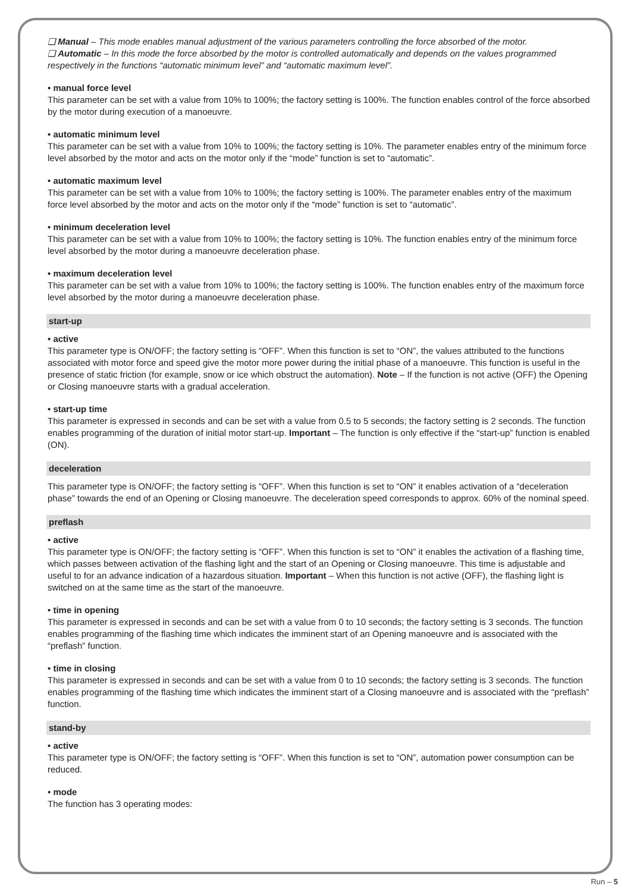❑ Manual – This mode enables manual adjustment of the various parameters controlling the force absorbed of the motor.
❑ Automatic – In this mode the force absorbed by the motor is controlled automatically and depends on the values programmed respectively in the functions “automatic minimum level” and “automatic maximum level”.
• manual force level
This parameter can be set with a value from 10% to 100%; the factory setting is 100%. The function enables control of the force absorbed by the motor during execution of a manoeuvre.
• automatic minimum level
This parameter can be set with a value from 10% to 100%; the factory setting is 10%. The parameter enables entry of the minimum force level absorbed by the motor and acts on the motor only if the “mode” function is set to “automatic”.
• automatic maximum level
This parameter can be set with a value from 10% to 100%; the factory setting is 100%. The parameter enables entry of the maximum force level absorbed by the motor and acts on the motor only if the “mode” function is set to “automatic”.
• minimum deceleration level
This parameter can be set with a value from 10% to 100%; the factory setting is 10%. The function enables entry of the minimum force level absorbed by the motor during a manoeuvre deceleration phase.
• maximum deceleration level
This parameter can be set with a value from 10% to 100%; the factory setting is 100%. The function enables entry of the maximum force level absorbed by the motor during a manoeuvre deceleration phase.
start-up
• active
This parameter type is ON/OFF; the factory setting is “OFF”. When this function is set to “ON”, the values attributed to the functions associated with motor force and speed give the motor more power during the initial phase of a manoeuvre. This function is useful in the presence of static friction (for example, snow or ice which obstruct the automation). Note – If the function is not active (OFF) the Opening or Closing manoeuvre starts with a gradual acceleration.
• start-up time
This parameter is expressed in seconds and can be set with a value from 0.5 to 5 seconds; the factory setting is 2 seconds. The function enables programming of the duration of initial motor start-up. Important – The function is only effective if the “start-up” function is enabled (ON).
deceleration
This parameter type is ON/OFF; the factory setting is “OFF”. When this function is set to “ON” it enables activation of a “deceleration phase” towards the end of an Opening or Closing manoeuvre. The deceleration speed corresponds to approx. 60% of the nominal speed.
preflash
• active
This parameter type is ON/OFF; the factory setting is “OFF”. When this function is set to “ON” it enables the activation of a flashing time, which passes between activation of the flashing light and the start of an Opening or Closing manoeuvre. This time is adjustable and useful to for an advance indication of a hazardous situation. Important – When this function is not active (OFF), the flashing light is switched on at the same time as the start of the manoeuvre.
• time in opening
This parameter is expressed in seconds and can be set with a value from 0 to 10 seconds; the factory setting is 3 seconds. The function enables programming of the flashing time which indicates the imminent start of an Opening manoeuvre and is associated with the “preflash” function.
• time in closing
This parameter is expressed in seconds and can be set with a value from 0 to 10 seconds; the factory setting is 3 seconds. The function enables programming of the flashing time which indicates the imminent start of a Closing manoeuvre and is associated with the “preflash” function.
stand-by
• active
This parameter type is ON/OFF; the factory setting is “OFF”. When this function is set to “ON”, automation power consumption can be reduced.
• mode
The function has 3 operating modes:
Run – 5